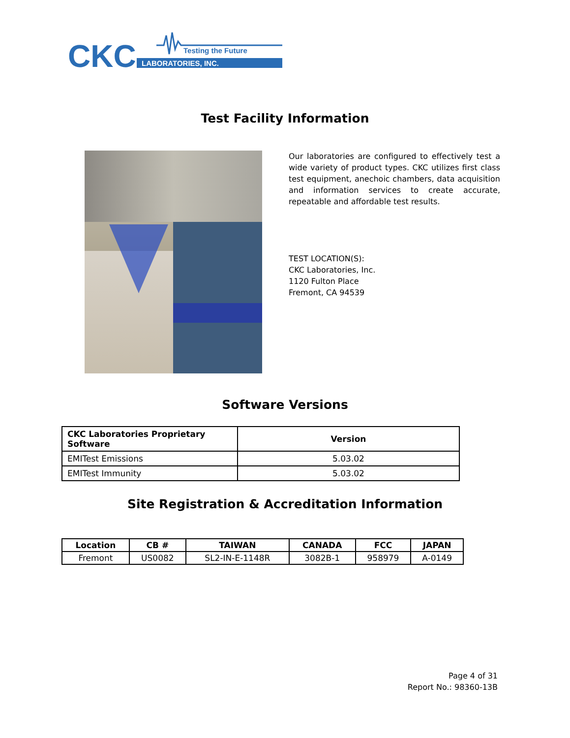CKC
Testing the Future
LABORATORIES, INC.
Test Facility Information
Our laboratories are configured to effectively test a wide variety of product types. CKC utilizes first class test equipment, anechoic chambers, data acquisition and information services to create accurate, repeatable and affordable test results.
TEST LOCATION(S):
CKC Laboratories, Inc.
1120 Fulton Place
Fremont, CA 94539
Software Versions
| CKC Laboratories Proprietary Software | Version |
| --- | --- |
| EMITest Emissions | 5.03.02 |
| EMITest Immunity | 5.03.02 |
Site Registration & Accreditation Information
| Location | CB # | TAIWAN | CANADA | FCC | JAPAN |
| --- | --- | --- | --- | --- | --- |
| Fremont | US0082 | SL2-IN-E-1148R | 3082B-1 | 958979 | A-0149 |
Page 4 of 31
Report No.: 98360-13B